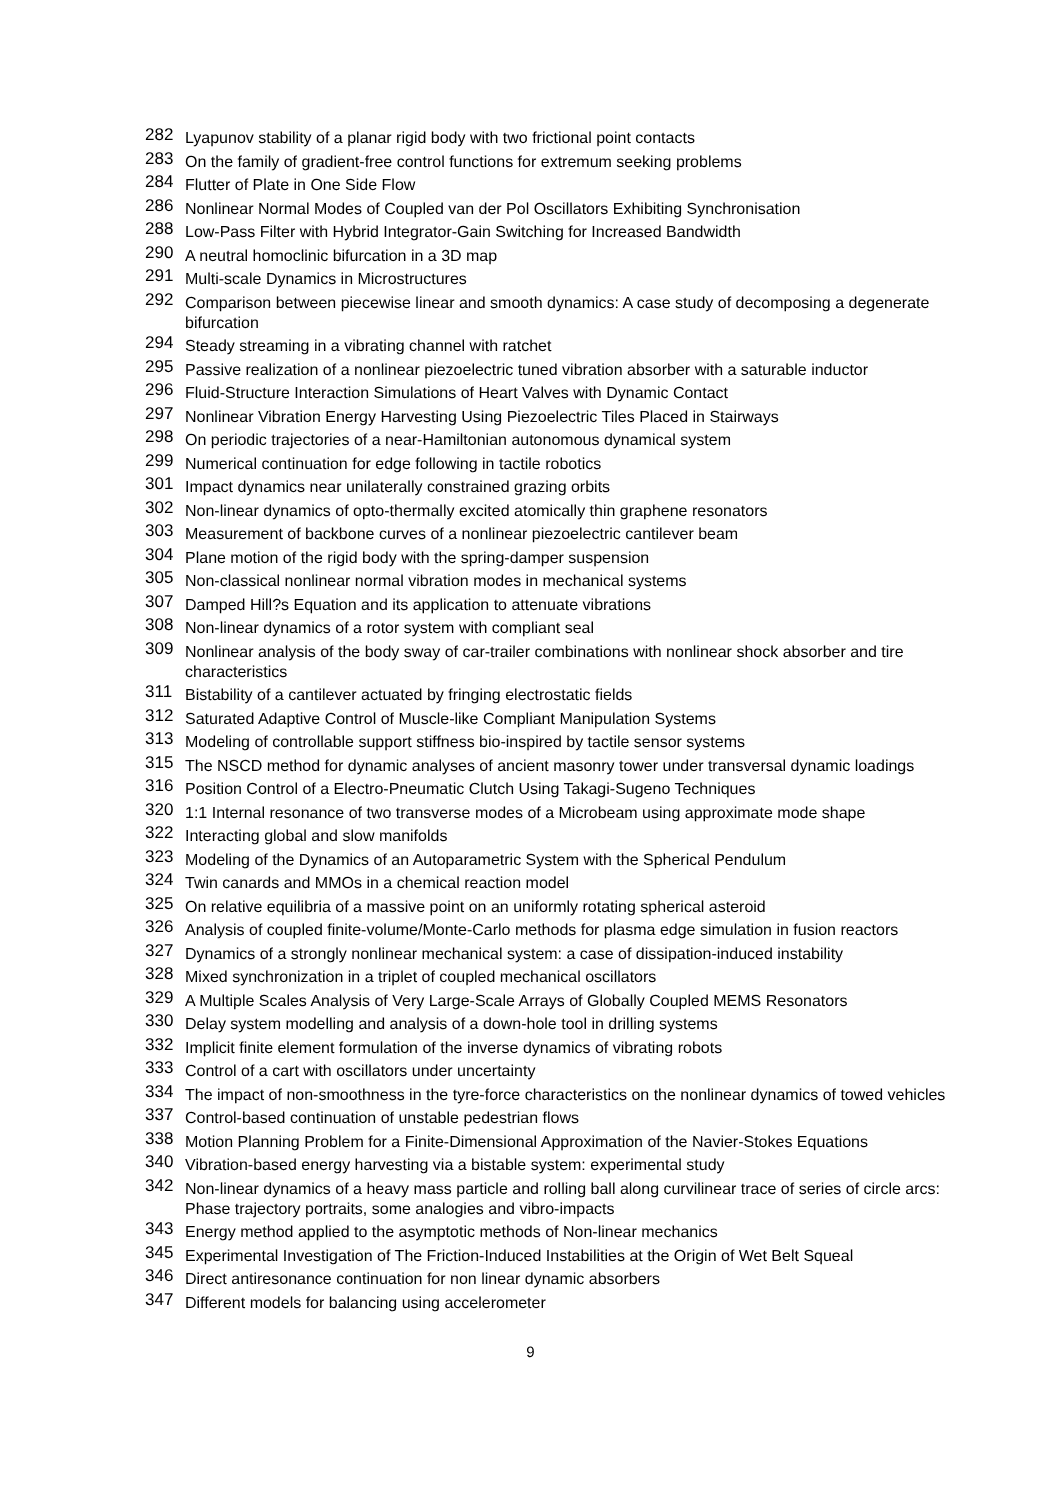282 Lyapunov stability of a planar rigid body with two frictional point contacts
283 On the family of gradient-free control functions for extremum seeking problems
284 Flutter of Plate in One Side Flow
286 Nonlinear Normal Modes of Coupled van der Pol Oscillators Exhibiting Synchronisation
288 Low-Pass Filter with Hybrid Integrator-Gain Switching for Increased Bandwidth
290 A neutral homoclinic bifurcation in a 3D map
291 Multi-scale Dynamics in Microstructures
292 Comparison between piecewise linear and smooth dynamics: A case study of decomposing a degenerate bifurcation
294 Steady streaming in a vibrating channel with ratchet
295 Passive realization of a nonlinear piezoelectric tuned vibration absorber with a saturable inductor
296 Fluid-Structure Interaction Simulations of Heart Valves with Dynamic Contact
297 Nonlinear Vibration Energy Harvesting Using Piezoelectric Tiles Placed in Stairways
298 On periodic trajectories of a near-Hamiltonian autonomous dynamical system
299 Numerical continuation for edge following in tactile robotics
301 Impact dynamics near unilaterally constrained grazing orbits
302 Non-linear dynamics of opto-thermally excited atomically thin graphene resonators
303 Measurement of backbone curves of a nonlinear piezoelectric cantilever beam
304 Plane motion of the rigid body with the spring-damper suspension
305 Non-classical nonlinear normal vibration modes in mechanical systems
307 Damped Hill?s Equation and its application to attenuate vibrations
308 Non-linear dynamics of a rotor system with compliant seal
309 Nonlinear analysis of the body sway of car-trailer combinations with nonlinear shock absorber and tire characteristics
311 Bistability of a cantilever actuated by fringing electrostatic fields
312 Saturated Adaptive Control of Muscle-like Compliant Manipulation Systems
313 Modeling of controllable support stiffness bio-inspired by tactile sensor systems
315 The NSCD method for dynamic analyses of ancient masonry tower under transversal dynamic loadings
316 Position Control of a Electro-Pneumatic Clutch Using Takagi-Sugeno Techniques
320 1:1 Internal resonance of two transverse modes of a Microbeam using approximate mode shape
322 Interacting global and slow manifolds
323 Modeling of the Dynamics of an Autoparametric System with the Spherical Pendulum
324 Twin canards and MMOs in a chemical reaction model
325 On relative equilibria of a massive point on an uniformly rotating spherical asteroid
326 Analysis of coupled finite-volume/Monte-Carlo methods for plasma edge simulation in fusion reactors
327 Dynamics of a strongly nonlinear mechanical system: a case of dissipation-induced instability
328 Mixed synchronization in a triplet of coupled mechanical oscillators
329 A Multiple Scales Analysis of Very Large-Scale Arrays of Globally Coupled MEMS Resonators
330 Delay system modelling and analysis of a down-hole tool in drilling systems
332 Implicit finite element formulation of the inverse dynamics of vibrating robots
333 Control of a cart with oscillators under uncertainty
334 The impact of non-smoothness in the tyre-force characteristics on the nonlinear dynamics of towed vehicles
337 Control-based continuation of unstable pedestrian flows
338 Motion Planning Problem for a Finite-Dimensional Approximation of the Navier-Stokes Equations
340 Vibration-based energy harvesting via a bistable system: experimental study
342 Non-linear dynamics of a heavy mass particle and rolling ball along curvilinear trace of series of circle arcs: Phase trajectory portraits, some analogies and vibro-impacts
343 Energy method applied to the asymptotic methods of Non-linear mechanics
345 Experimental Investigation of The Friction-Induced Instabilities at the Origin of Wet Belt Squeal
346 Direct antiresonance continuation for non linear dynamic absorbers
347 Different models for balancing using accelerometer
9